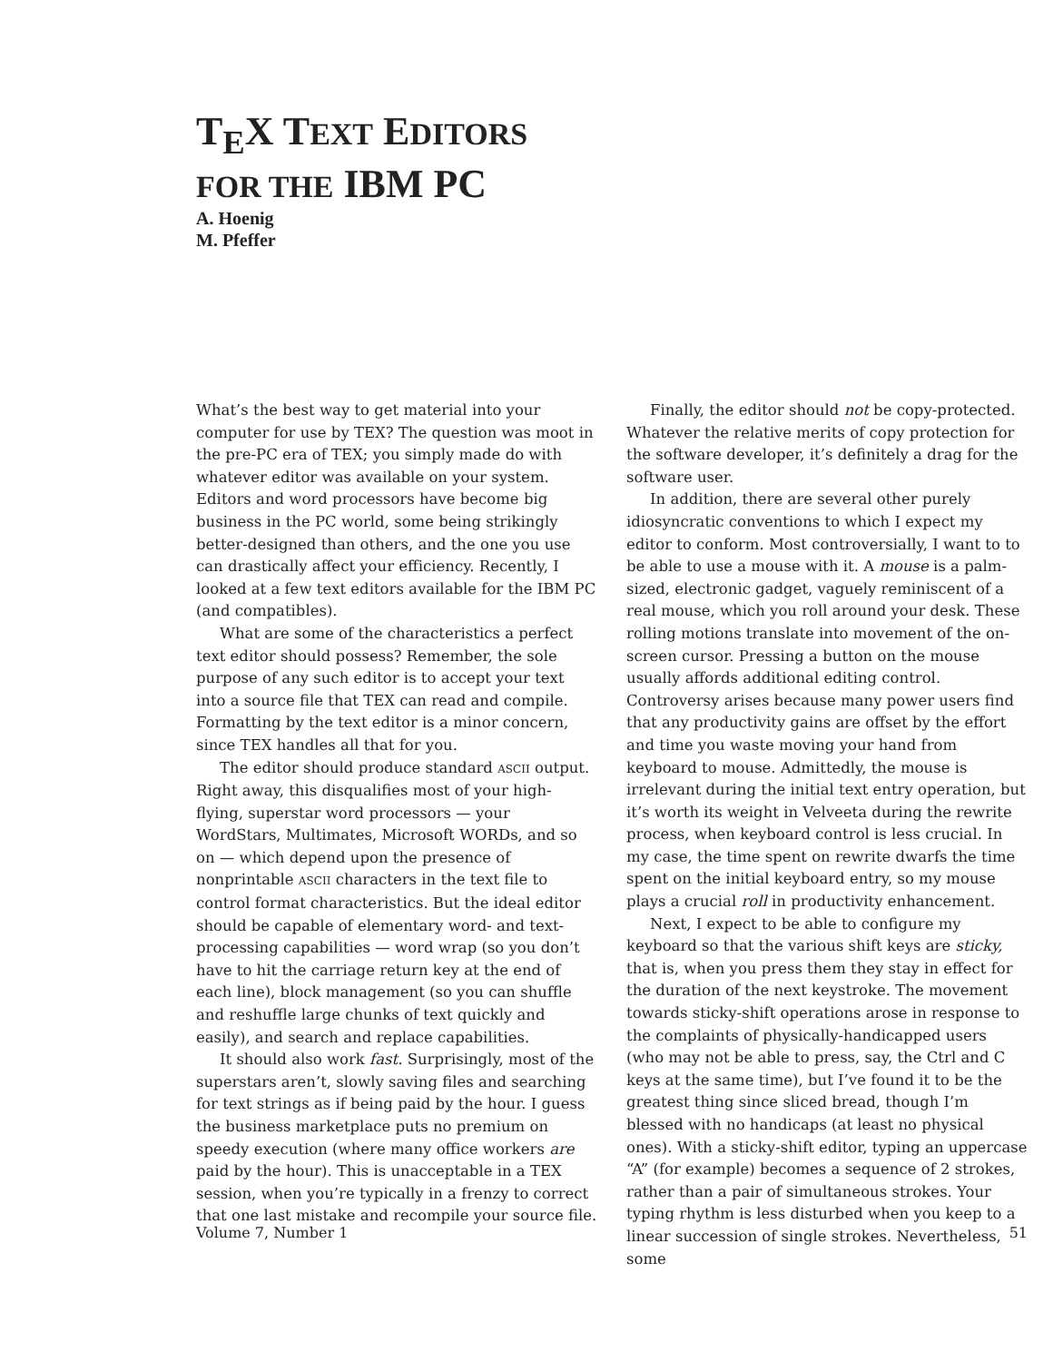T<sub>E</sub>X TEXT EDITORS
FOR THE IBM PC
A. Hoenig
M. Pfeffer
What’s the best way to get material into your computer for use by TEX? The question was moot in the pre-PC era of TEX; you simply made do with whatever editor was available on your system. Editors and word processors have become big business in the PC world, some being strikingly better-designed than others, and the one you use can drastically affect your efficiency. Recently, I looked at a few text editors available for the IBM PC (and compatibles).
What are some of the characteristics a perfect text editor should possess? Remember, the sole purpose of any such editor is to accept your text into a source file that TEX can read and compile. Formatting by the text editor is a minor concern, since TEX handles all that for you.
The editor should produce standard ASCII output. Right away, this disqualifies most of your high-flying, superstar word processors — your WordStars, Multimates, Microsoft WORDs, and so on — which depend upon the presence of nonprintable ASCII characters in the text file to control format characteristics. But the ideal editor should be capable of elementary word- and text-processing capabilities — word wrap (so you don’t have to hit the carriage return key at the end of each line), block management (so you can shuffle and reshuffle large chunks of text quickly and easily), and search and replace capabilities.
It should also work fast. Surprisingly, most of the superstars aren’t, slowly saving files and searching for text strings as if being paid by the hour. I guess the business marketplace puts no premium on speedy execution (where many office workers are paid by the hour). This is unacceptable in a TEX session, when you’re typically in a frenzy to correct that one last mistake and recompile your source file.
Finally, the editor should not be copy-protected. Whatever the relative merits of copy protection for the software developer, it’s definitely a drag for the software user.
In addition, there are several other purely idiosyncratic conventions to which I expect my editor to conform. Most controversially, I want to to be able to use a mouse with it. A mouse is a palm-sized, electronic gadget, vaguely reminiscent of a real mouse, which you roll around your desk. These rolling motions translate into movement of the on-screen cursor. Pressing a button on the mouse usually affords additional editing control. Controversy arises because many power users find that any productivity gains are offset by the effort and time you waste moving your hand from keyboard to mouse. Admittedly, the mouse is irrelevant during the initial text entry operation, but it’s worth its weight in Velveeta during the rewrite process, when keyboard control is less crucial. In my case, the time spent on rewrite dwarfs the time spent on the initial keyboard entry, so my mouse plays a crucial roll in productivity enhancement.
Next, I expect to be able to configure my keyboard so that the various shift keys are sticky, that is, when you press them they stay in effect for the duration of the next keystroke. The movement towards sticky-shift operations arose in response to the complaints of physically-handicapped users (who may not be able to press, say, the Ctrl and C keys at the same time), but I’ve found it to be the greatest thing since sliced bread, though I’m blessed with no handicaps (at least no physical ones). With a sticky-shift editor, typing an uppercase “A” (for example) becomes a sequence of 2 strokes, rather than a pair of simultaneous strokes. Your typing rhythm is less disturbed when you keep to a linear succession of single strokes. Nevertheless, some
Volume 7, Number 1 51